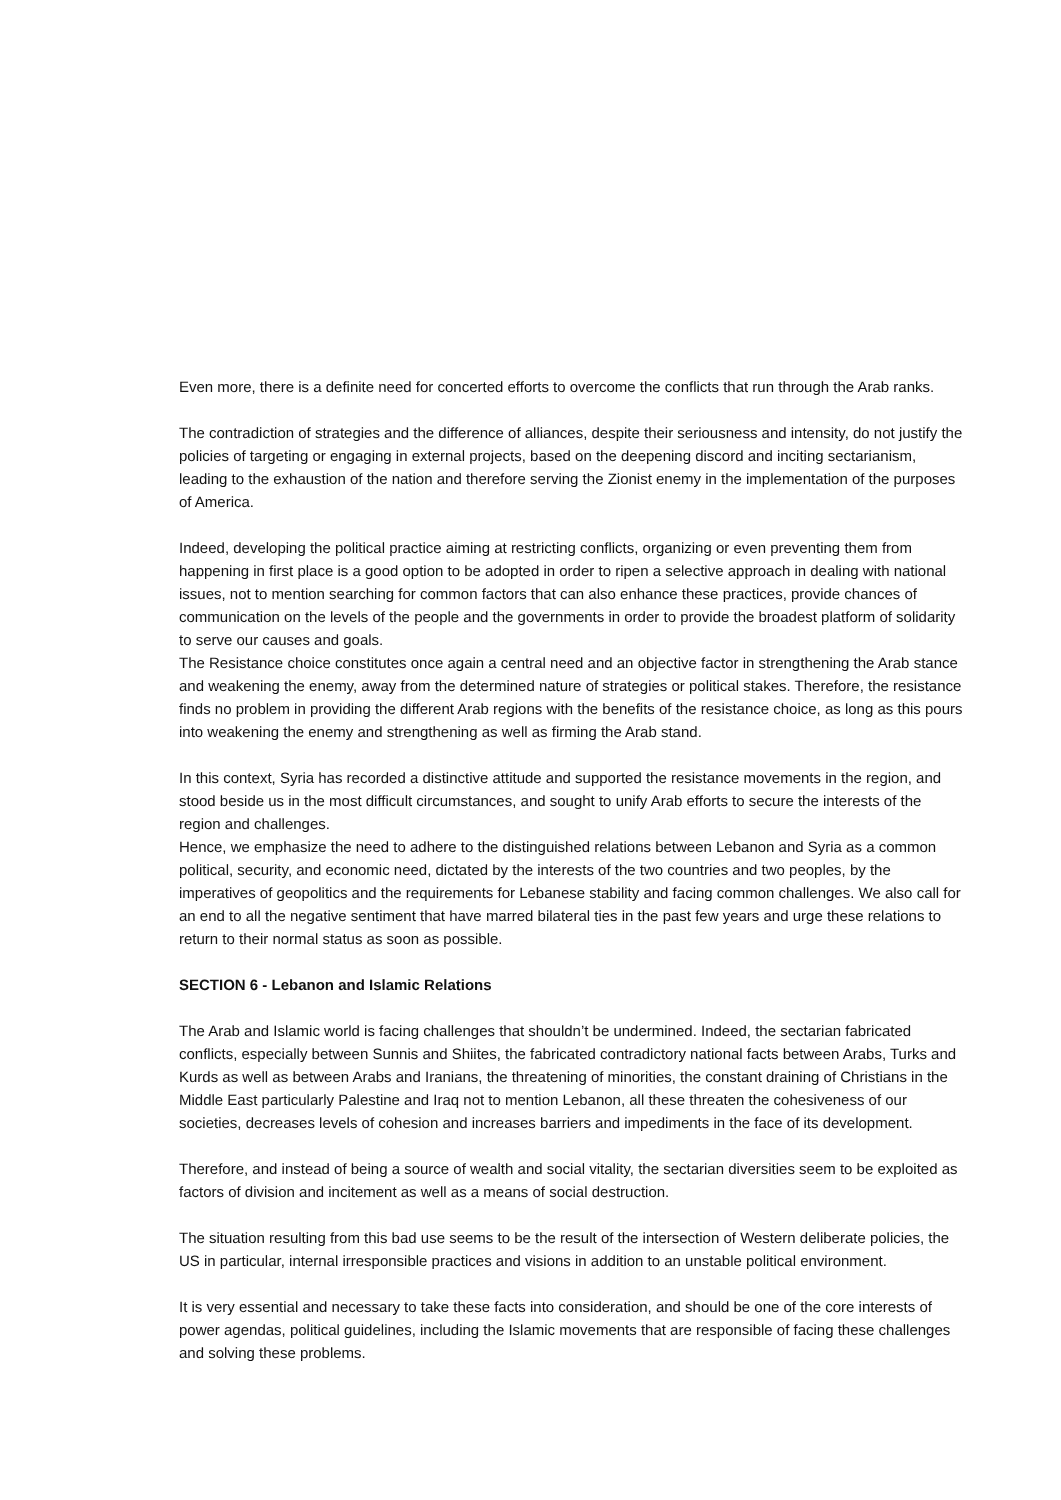Even more, there is a definite need for concerted efforts to overcome the conflicts that run through the Arab ranks.
The contradiction of strategies and the difference of alliances, despite their seriousness and intensity, do not justify the policies of targeting or engaging in external projects, based on the deepening discord and inciting sectarianism, leading to the exhaustion of the nation and therefore serving the Zionist enemy in the implementation of the purposes of America.
Indeed, developing the political practice aiming at restricting conflicts, organizing or even preventing them from happening in first place is a good option to be adopted in order to ripen a selective approach in dealing with national issues, not to mention searching for common factors that can also enhance these practices, provide chances of communication on the levels of the people and the governments in order to provide the broadest platform of solidarity to serve our causes and goals.
The Resistance choice constitutes once again a central need and an objective factor in strengthening the Arab stance and weakening the enemy, away from the determined nature of strategies or political stakes. Therefore, the resistance finds no problem in providing the different Arab regions with the benefits of the resistance choice, as long as this pours into weakening the enemy and strengthening as well as firming the Arab stand.
In this context, Syria has recorded a distinctive attitude and supported the resistance movements in the region, and stood beside us in the most difficult circumstances, and sought to unify Arab efforts to secure the interests of the region and challenges.
Hence, we emphasize the need to adhere to the distinguished relations between Lebanon and Syria as a common political, security, and economic need, dictated by the interests of the two countries and two peoples, by the imperatives of geopolitics and the requirements for Lebanese stability and facing common challenges. We also call for an end to all the negative sentiment that have marred bilateral ties in the past few years and urge these relations to return to their normal status as soon as possible.
SECTION 6 - Lebanon and Islamic Relations
The Arab and Islamic world is facing challenges that shouldn’t be undermined. Indeed, the sectarian fabricated conflicts, especially between Sunnis and Shiites, the fabricated contradictory national facts between Arabs, Turks and Kurds as well as between Arabs and Iranians, the threatening of minorities, the constant draining of Christians in the Middle East particularly Palestine and Iraq not to mention Lebanon, all these threaten the cohesiveness of our societies, decreases levels of cohesion and increases barriers and impediments in the face of its development.
Therefore, and instead of being a source of wealth and social vitality, the sectarian diversities seem to be exploited as factors of division and incitement as well as a means of social destruction.
The situation resulting from this bad use seems to be the result of the intersection of Western deliberate policies, the US in particular, internal irresponsible practices and visions in addition to an unstable political environment.
It is very essential and necessary to take these facts into consideration, and should be one of the core interests of power agendas, political guidelines, including the Islamic movements that are responsible of facing these challenges and solving these problems.